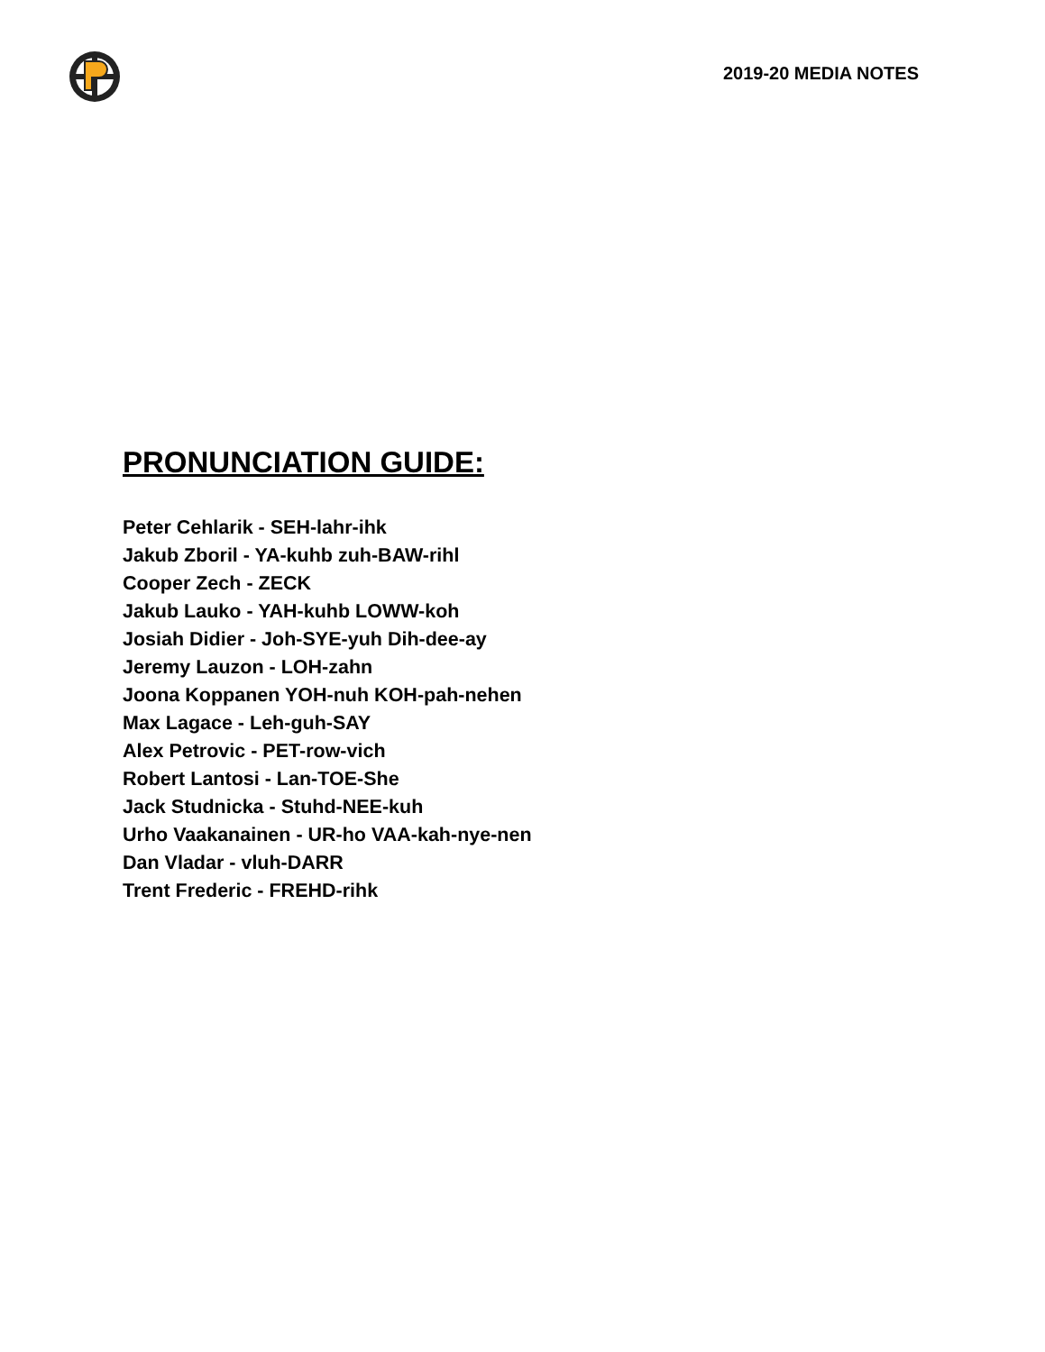2019-20 MEDIA NOTES
PRONUNCIATION GUIDE:
Peter Cehlarik - SEH-lahr-ihk
Jakub Zboril - YA-kuhb zuh-BAW-rihl
Cooper Zech - ZECK
Jakub Lauko - YAH-kuhb LOWW-koh
Josiah Didier - Joh-SYE-yuh Dih-dee-ay
Jeremy Lauzon - LOH-zahn
Joona Koppanen YOH-nuh KOH-pah-nehen
Max Lagace - Leh-guh-SAY
Alex Petrovic - PET-row-vich
Robert Lantosi - Lan-TOE-She
Jack Studnicka - Stuhd-NEE-kuh
Urho Vaakanainen - UR-ho VAA-kah-nye-nen
Dan Vladar - vluh-DARR
Trent Frederic - FREHD-rihk